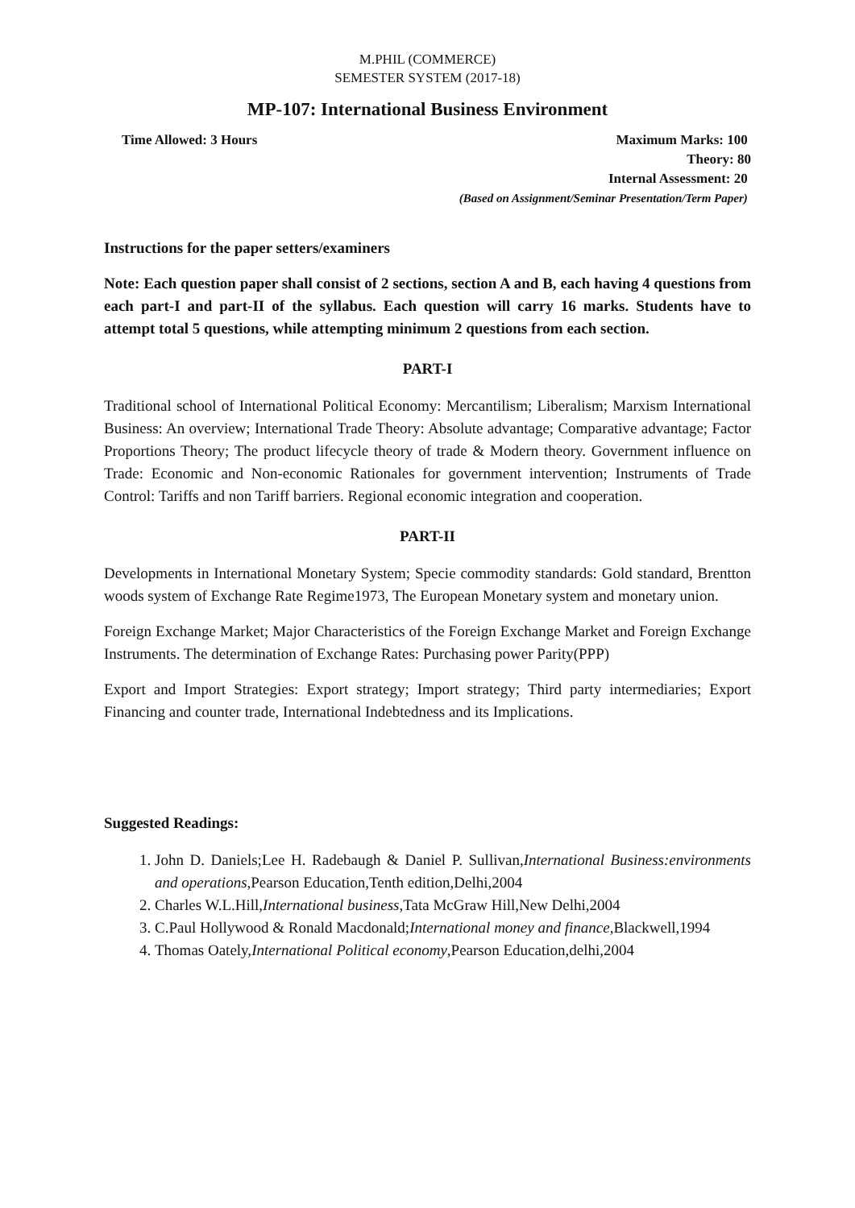M.PHIL (COMMERCE)
SEMESTER SYSTEM (2017-18)
MP-107: International Business Environment
Time Allowed: 3 Hours Maximum Marks: 100
Theory: 80
Internal Assessment: 20
(Based on Assignment/Seminar Presentation/Term Paper)
Instructions for the paper setters/examiners
Note: Each question paper shall consist of 2 sections, section A and B, each having 4 questions from each part-I and part-II of the syllabus. Each question will carry 16 marks. Students have to attempt total 5 questions, while attempting minimum 2 questions from each section.
PART-I
Traditional school of International Political Economy: Mercantilism; Liberalism; Marxism International Business: An overview; International Trade Theory: Absolute advantage; Comparative advantage; Factor Proportions Theory; The product lifecycle theory of trade & Modern theory. Government influence on Trade: Economic and Non-economic Rationales for government intervention; Instruments of Trade Control: Tariffs and non Tariff barriers. Regional economic integration and cooperation.
PART-II
Developments in International Monetary System; Specie commodity standards: Gold standard, Brentton woods system of Exchange Rate Regime1973, The European Monetary system and monetary union.
Foreign Exchange Market; Major Characteristics of the Foreign Exchange Market and Foreign Exchange Instruments. The determination of Exchange Rates: Purchasing power Parity(PPP)
Export and Import Strategies: Export strategy; Import strategy; Third party intermediaries; Export Financing and counter trade, International Indebtedness and its Implications.
Suggested Readings:
1. John D. Daniels;Lee H. Radebaugh & Daniel P. Sullivan,International Business:environments and operations,Pearson Education,Tenth edition,Delhi,2004
2. Charles W.L.Hill,International business,Tata McGraw Hill,New Delhi,2004
3. C.Paul Hollywood & Ronald Macdonald;International money and finance,Blackwell,1994
4. Thomas Oately,International Political economy,Pearson Education,delhi,2004